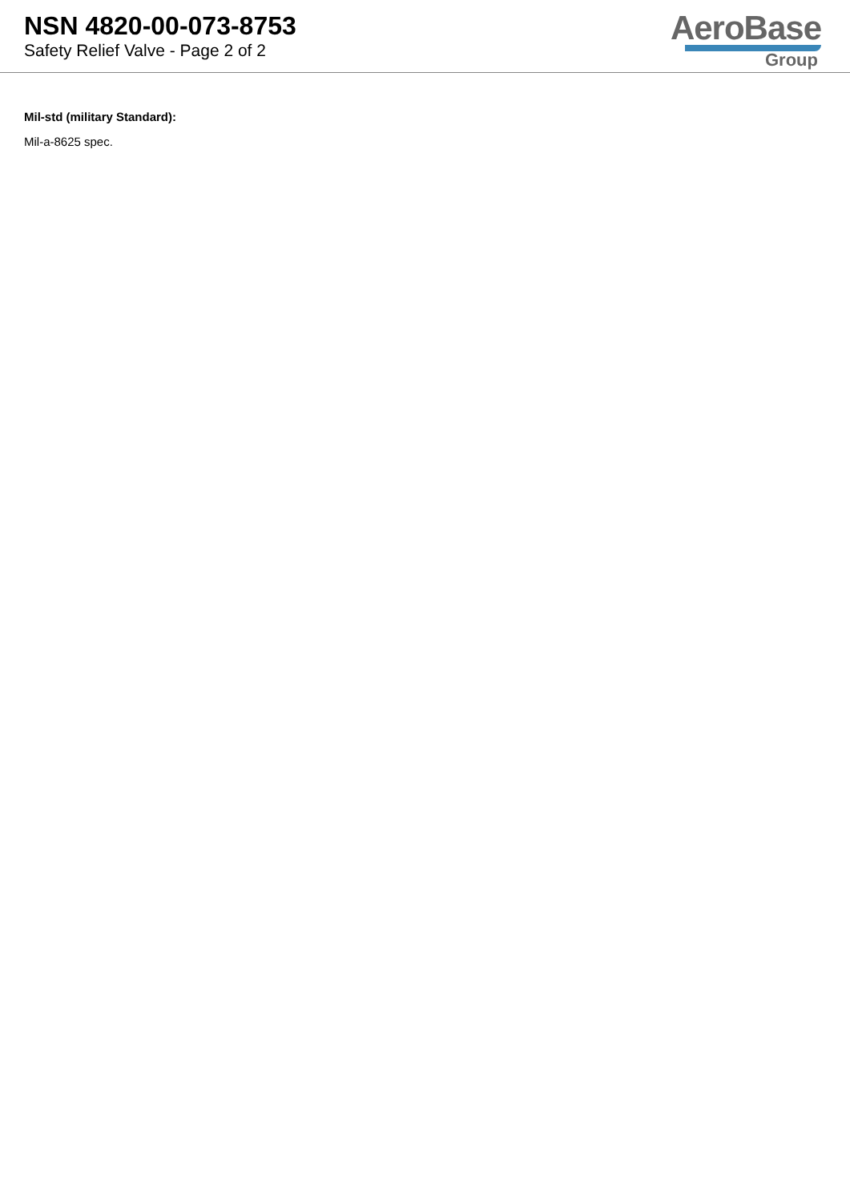NSN 4820-00-073-8753
Safety Relief Valve - Page 2 of 2
AeroBase
Group
Mil-std (military Standard):
Mil-a-8625 spec.